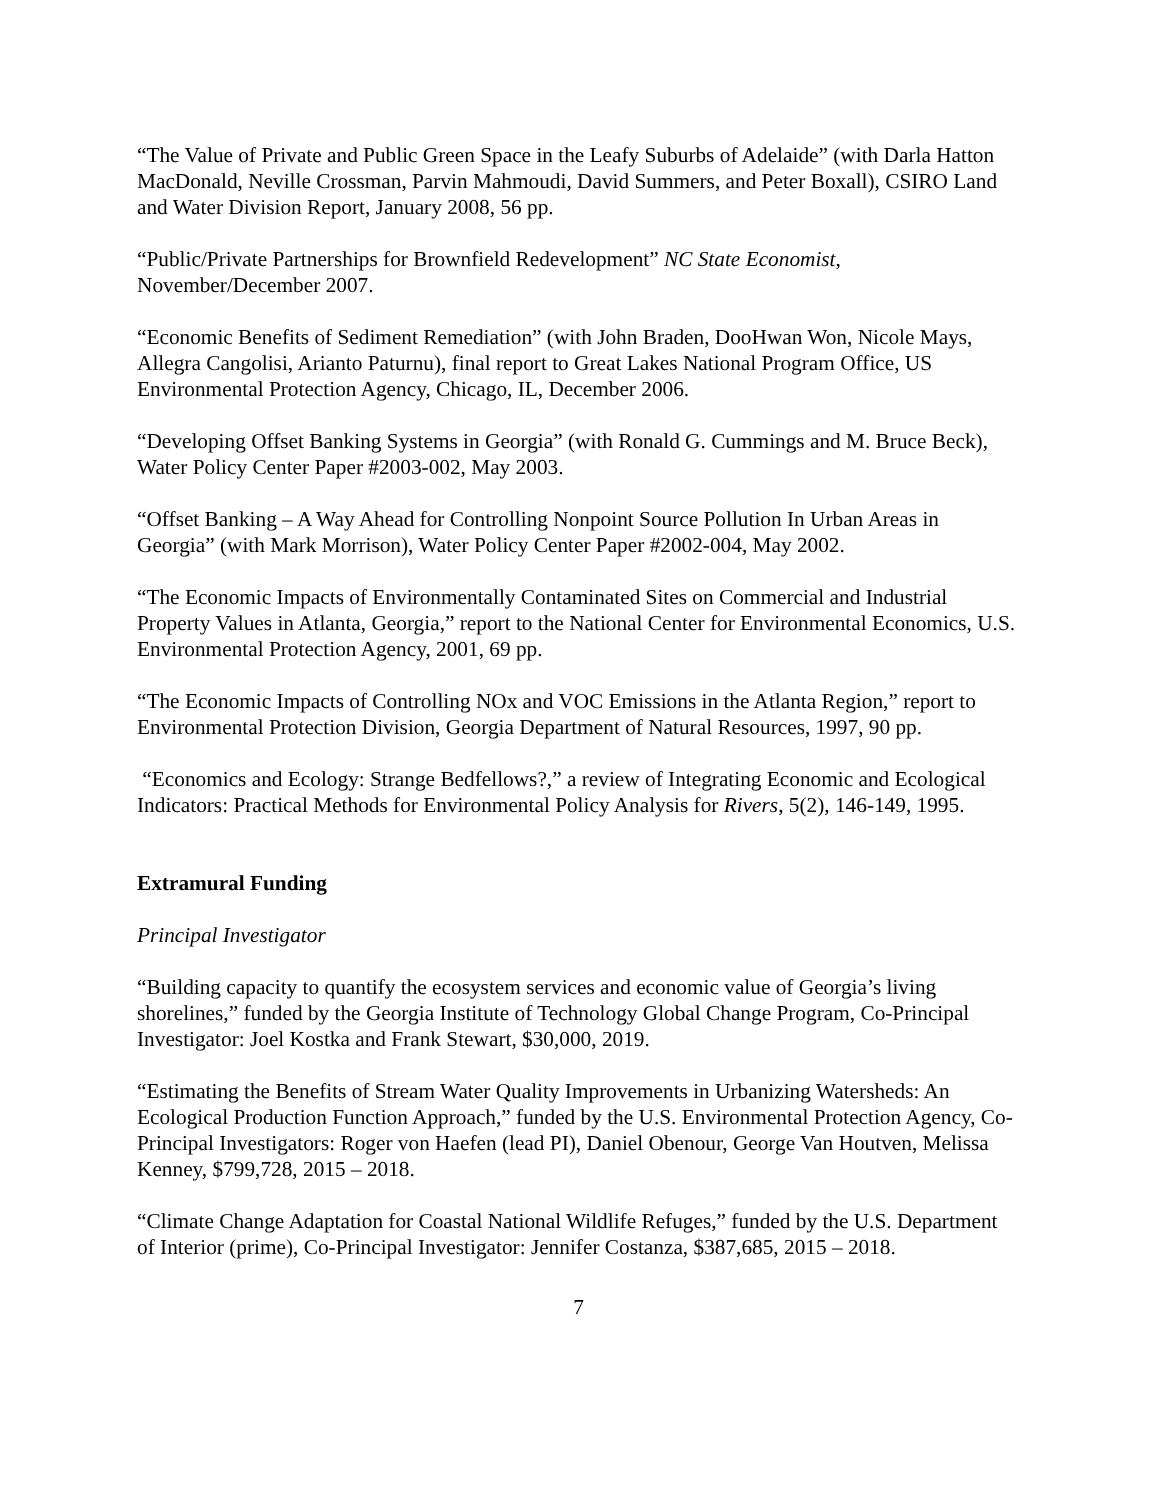“The Value of Private and Public Green Space in the Leafy Suburbs of Adelaide” (with Darla Hatton MacDonald, Neville Crossman, Parvin Mahmoudi, David Summers, and Peter Boxall), CSIRO Land and Water Division Report, January 2008, 56 pp.
“Public/Private Partnerships for Brownfield Redevelopment” NC State Economist, November/December 2007.
“Economic Benefits of Sediment Remediation” (with John Braden, DooHwan Won, Nicole Mays, Allegra Cangolisi, Arianto Paturnu), final report to Great Lakes National Program Office, US Environmental Protection Agency, Chicago, IL, December 2006.
“Developing Offset Banking Systems in Georgia” (with Ronald G. Cummings and M. Bruce Beck), Water Policy Center Paper #2003-002, May 2003.
“Offset Banking – A Way Ahead for Controlling Nonpoint Source Pollution In Urban Areas in Georgia” (with Mark Morrison), Water Policy Center Paper #2002-004, May 2002.
“The Economic Impacts of Environmentally Contaminated Sites on Commercial and Industrial Property Values in Atlanta, Georgia,” report to the National Center for Environmental Economics, U.S. Environmental Protection Agency, 2001, 69 pp.
“The Economic Impacts of Controlling NOx and VOC Emissions in the Atlanta Region,” report to Environmental Protection Division, Georgia Department of Natural Resources, 1997, 90 pp.
“Economics and Ecology: Strange Bedfellows?,” a review of Integrating Economic and Ecological Indicators: Practical Methods for Environmental Policy Analysis for Rivers, 5(2), 146-149, 1995.
Extramural Funding
Principal Investigator
“Building capacity to quantify the ecosystem services and economic value of Georgia’s living shorelines,” funded by the Georgia Institute of Technology Global Change Program, Co-Principal Investigator: Joel Kostka and Frank Stewart, $30,000, 2019.
“Estimating the Benefits of Stream Water Quality Improvements in Urbanizing Watersheds: An Ecological Production Function Approach,” funded by the U.S. Environmental Protection Agency, Co-Principal Investigators: Roger von Haefen (lead PI), Daniel Obenour, George Van Houtven, Melissa Kenney, $799,728, 2015 – 2018.
“Climate Change Adaptation for Coastal National Wildlife Refuges,” funded by the U.S. Department of Interior (prime), Co-Principal Investigator: Jennifer Costanza, $387,685, 2015 – 2018.
7